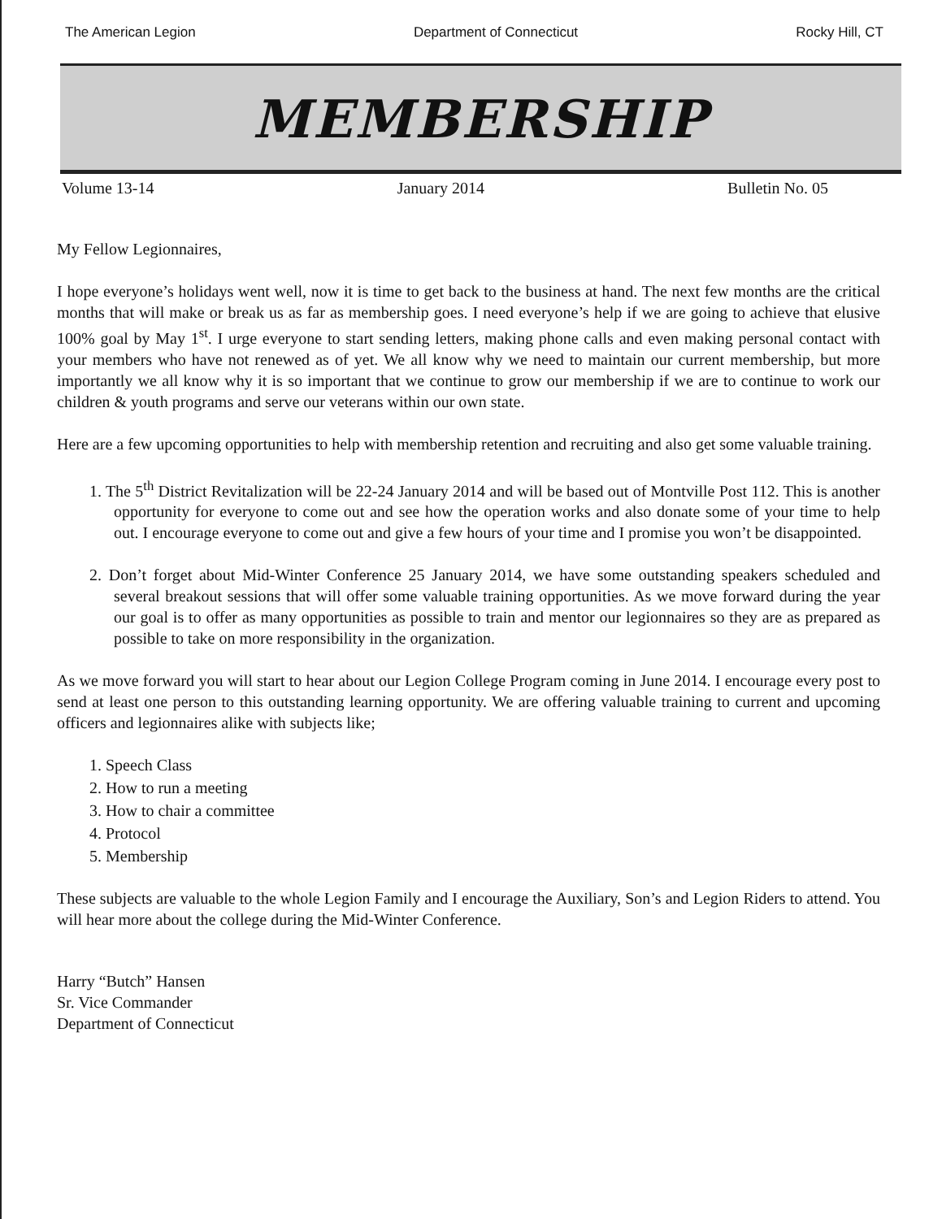The American Legion Department of Connecticut Rocky Hill, CT
MEMBERSHIP
Volume 13-14 January 2014 Bulletin No. 05
My Fellow Legionnaires,
I hope everyone’s holidays went well, now it is time to get back to the business at hand. The next few months are the critical months that will make or break us as far as membership goes. I need everyone’s help if we are going to achieve that elusive 100% goal by May 1<sup>st</sup>. I urge everyone to start sending letters, making phone calls and even making personal contact with your members who have not renewed as of yet. We all know why we need to maintain our current membership, but more importantly we all know why it is so important that we continue to grow our membership if we are to continue to work our children & youth programs and serve our veterans within our own state.
Here are a few upcoming opportunities to help with membership retention and recruiting and also get some valuable training.
1. The 5<sup>th</sup> District Revitalization will be 22-24 January 2014 and will be based out of Montville Post 112. This is another opportunity for everyone to come out and see how the operation works and also donate some of your time to help out. I encourage everyone to come out and give a few hours of your time and I promise you won’t be disappointed.
2. Don’t forget about Mid-Winter Conference 25 January 2014, we have some outstanding speakers scheduled and several breakout sessions that will offer some valuable training opportunities. As we move forward during the year our goal is to offer as many opportunities as possible to train and mentor our legionnaires so they are as prepared as possible to take on more responsibility in the organization.
As we move forward you will start to hear about our Legion College Program coming in June 2014. I encourage every post to send at least one person to this outstanding learning opportunity. We are offering valuable training to current and upcoming officers and legionnaires alike with subjects like;
1. Speech Class
2. How to run a meeting
3. How to chair a committee
4. Protocol
5. Membership
These subjects are valuable to the whole Legion Family and I encourage the Auxiliary, Son’s and Legion Riders to attend. You will hear more about the college during the Mid-Winter Conference.
Harry “Butch” Hansen
Sr. Vice Commander
Department of Connecticut